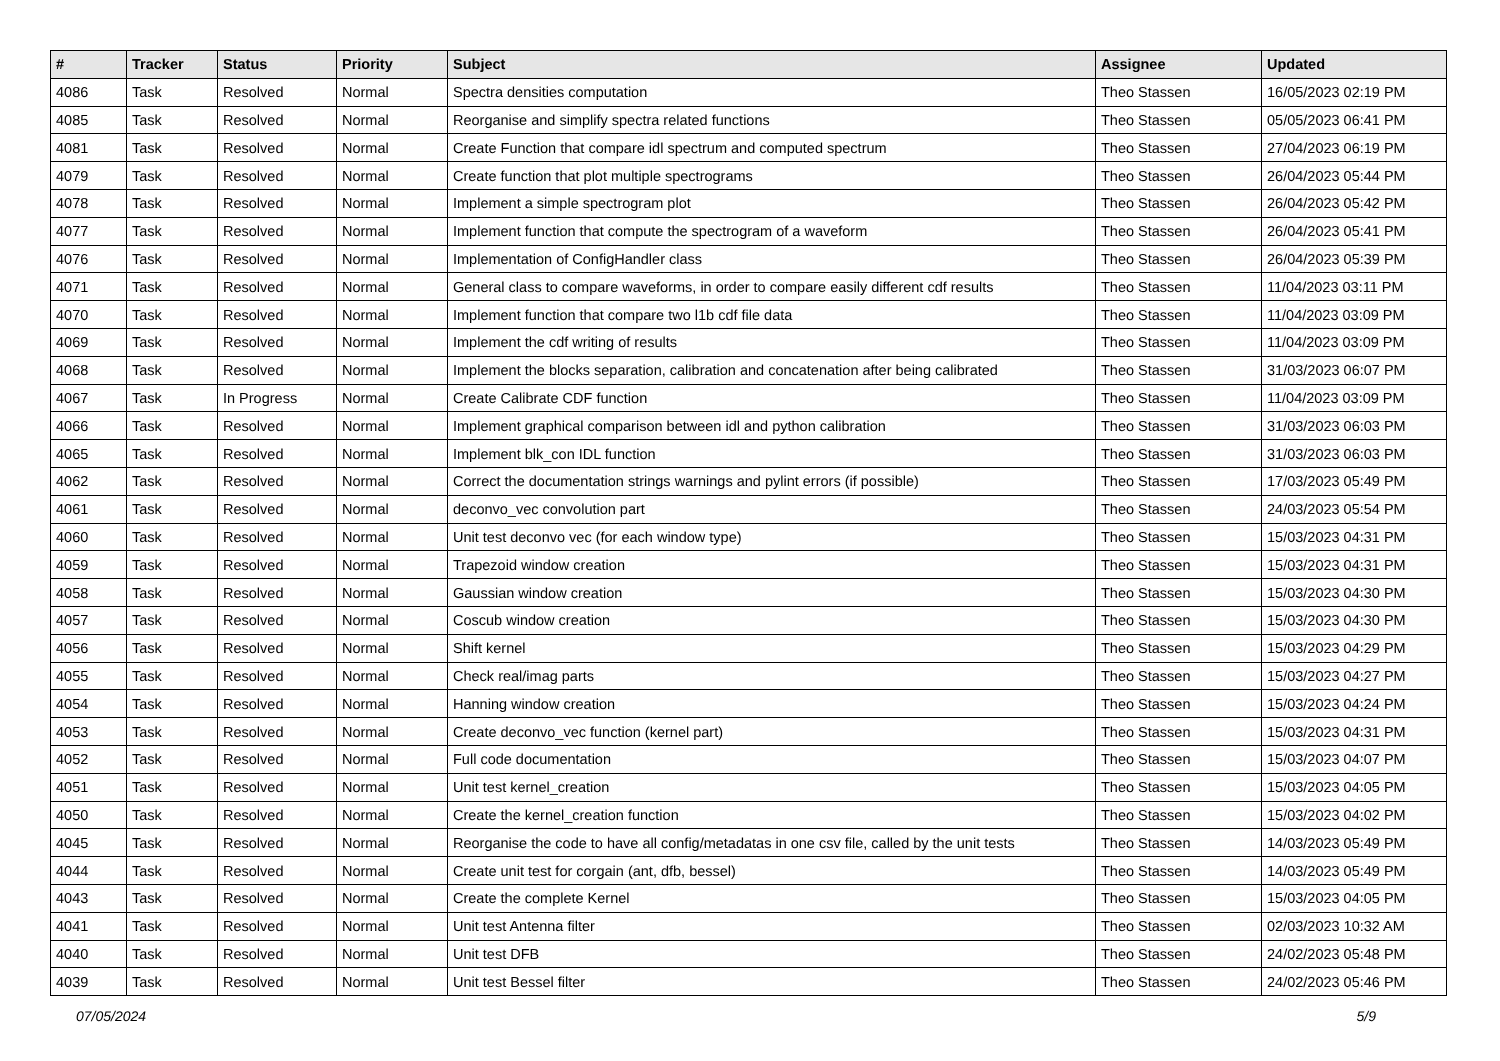| # | Tracker | Status | Priority | Subject | Assignee | Updated |
| --- | --- | --- | --- | --- | --- | --- |
| 4086 | Task | Resolved | Normal | Spectra densities computation | Theo Stassen | 16/05/2023 02:19 PM |
| 4085 | Task | Resolved | Normal | Reorganise and simplify spectra related functions | Theo Stassen | 05/05/2023 06:41 PM |
| 4081 | Task | Resolved | Normal | Create Function that compare idl spectrum and computed spectrum | Theo Stassen | 27/04/2023 06:19 PM |
| 4079 | Task | Resolved | Normal | Create function that plot multiple spectrograms | Theo Stassen | 26/04/2023 05:44 PM |
| 4078 | Task | Resolved | Normal | Implement a simple spectrogram plot | Theo Stassen | 26/04/2023 05:42 PM |
| 4077 | Task | Resolved | Normal | Implement function that compute the spectrogram of a waveform | Theo Stassen | 26/04/2023 05:41 PM |
| 4076 | Task | Resolved | Normal | Implementation of ConfigHandler class | Theo Stassen | 26/04/2023 05:39 PM |
| 4071 | Task | Resolved | Normal | General class to compare waveforms, in order to compare easily different cdf results | Theo Stassen | 11/04/2023 03:11 PM |
| 4070 | Task | Resolved | Normal | Implement function that compare two l1b cdf file data | Theo Stassen | 11/04/2023 03:09 PM |
| 4069 | Task | Resolved | Normal | Implement the cdf writing of results | Theo Stassen | 11/04/2023 03:09 PM |
| 4068 | Task | Resolved | Normal | Implement the blocks separation, calibration and concatenation after being calibrated | Theo Stassen | 31/03/2023 06:07 PM |
| 4067 | Task | In Progress | Normal | Create Calibrate CDF function | Theo Stassen | 11/04/2023 03:09 PM |
| 4066 | Task | Resolved | Normal | Implement graphical comparison between idl and python calibration | Theo Stassen | 31/03/2023 06:03 PM |
| 4065 | Task | Resolved | Normal | Implement blk_con IDL function | Theo Stassen | 31/03/2023 06:03 PM |
| 4062 | Task | Resolved | Normal | Correct the documentation strings warnings and pylint errors (if possible) | Theo Stassen | 17/03/2023 05:49 PM |
| 4061 | Task | Resolved | Normal | deconvo_vec convolution part | Theo Stassen | 24/03/2023 05:54 PM |
| 4060 | Task | Resolved | Normal | Unit test deconvo vec (for each window type) | Theo Stassen | 15/03/2023 04:31 PM |
| 4059 | Task | Resolved | Normal | Trapezoid window creation | Theo Stassen | 15/03/2023 04:31 PM |
| 4058 | Task | Resolved | Normal | Gaussian window creation | Theo Stassen | 15/03/2023 04:30 PM |
| 4057 | Task | Resolved | Normal | Coscub window creation | Theo Stassen | 15/03/2023 04:30 PM |
| 4056 | Task | Resolved | Normal | Shift kernel | Theo Stassen | 15/03/2023 04:29 PM |
| 4055 | Task | Resolved | Normal | Check real/imag parts | Theo Stassen | 15/03/2023 04:27 PM |
| 4054 | Task | Resolved | Normal | Hanning window creation | Theo Stassen | 15/03/2023 04:24 PM |
| 4053 | Task | Resolved | Normal | Create deconvo_vec function (kernel part) | Theo Stassen | 15/03/2023 04:31 PM |
| 4052 | Task | Resolved | Normal | Full code documentation | Theo Stassen | 15/03/2023 04:07 PM |
| 4051 | Task | Resolved | Normal | Unit test kernel_creation | Theo Stassen | 15/03/2023 04:05 PM |
| 4050 | Task | Resolved | Normal | Create the kernel_creation function | Theo Stassen | 15/03/2023 04:02 PM |
| 4045 | Task | Resolved | Normal | Reorganise the code to have all config/metadatas in one csv file, called by the unit tests | Theo Stassen | 14/03/2023 05:49 PM |
| 4044 | Task | Resolved | Normal | Create unit test for corgain (ant, dfb, bessel) | Theo Stassen | 14/03/2023 05:49 PM |
| 4043 | Task | Resolved | Normal | Create the complete Kernel | Theo Stassen | 15/03/2023 04:05 PM |
| 4041 | Task | Resolved | Normal | Unit test Antenna filter | Theo Stassen | 02/03/2023 10:32 AM |
| 4040 | Task | Resolved | Normal | Unit test DFB | Theo Stassen | 24/02/2023 05:48 PM |
| 4039 | Task | Resolved | Normal | Unit test Bessel filter | Theo Stassen | 24/02/2023 05:46 PM |
07/05/2024 5/9